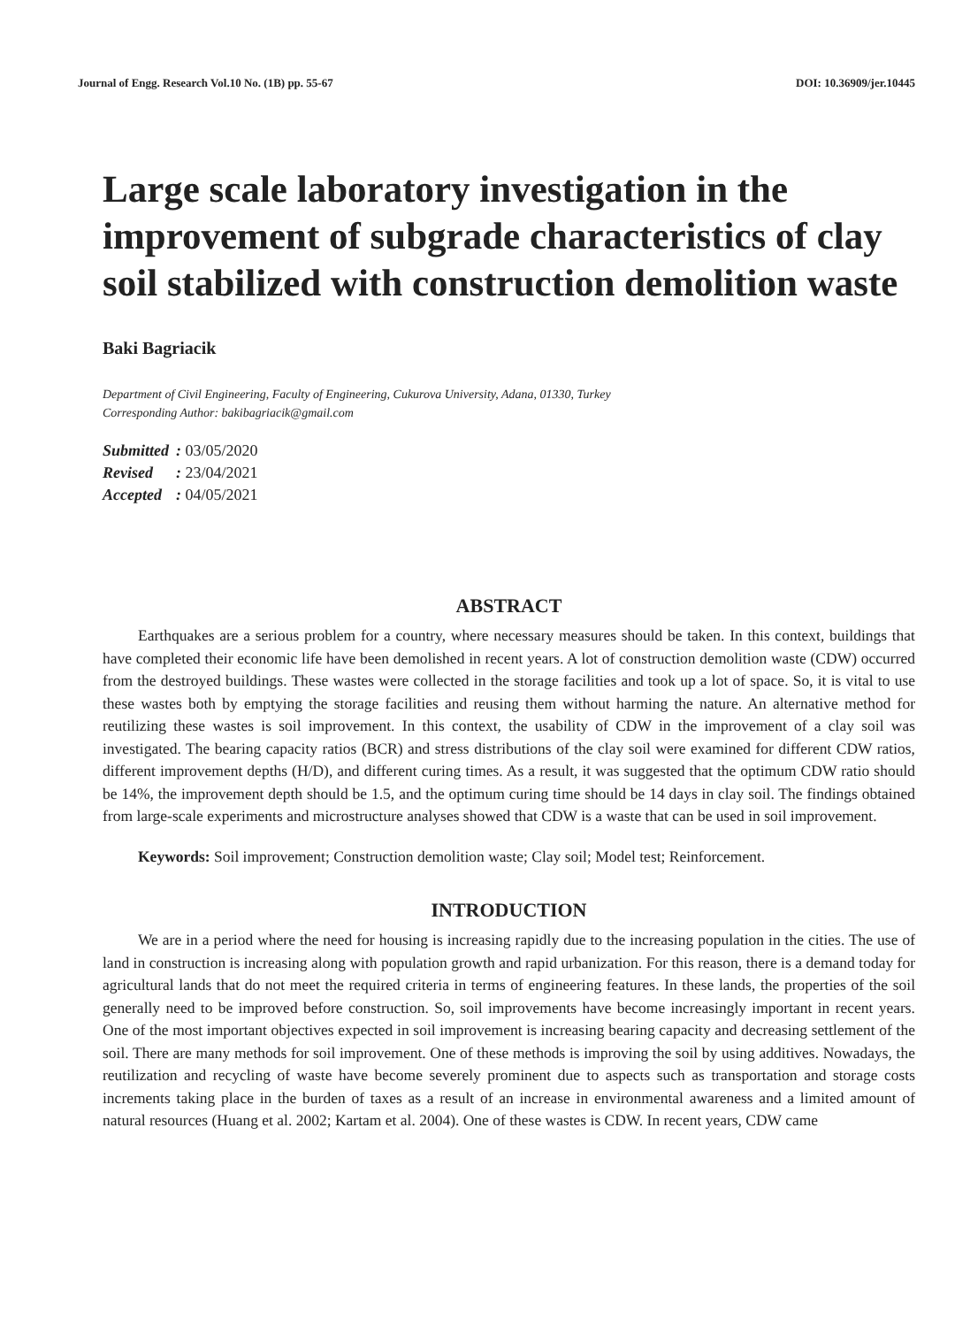Journal of Engg. Research Vol.10 No. (1B) pp. 55-67 DOI: 10.36909/jer.10445
Large scale laboratory investigation in the improvement of subgrade characteristics of clay soil stabilized with construction demolition waste
Baki Bagriacik
Department of Civil Engineering, Faculty of Engineering, Cukurova University, Adana, 01330, Turkey
Corresponding Author: bakibagriacik@gmail.com
| Submitted | : 03/05/2020 |
| Revised | : 23/04/2021 |
| Accepted | : 04/05/2021 |
ABSTRACT
Earthquakes are a serious problem for a country, where necessary measures should be taken. In this context, buildings that have completed their economic life have been demolished in recent years. A lot of construction demolition waste (CDW) occurred from the destroyed buildings. These wastes were collected in the storage facilities and took up a lot of space. So, it is vital to use these wastes both by emptying the storage facilities and reusing them without harming the nature. An alternative method for reutilizing these wastes is soil improvement. In this context, the usability of CDW in the improvement of a clay soil was investigated. The bearing capacity ratios (BCR) and stress distributions of the clay soil were examined for different CDW ratios, different improvement depths (H/D), and different curing times. As a result, it was suggested that the optimum CDW ratio should be 14%, the improvement depth should be 1.5, and the optimum curing time should be 14 days in clay soil. The findings obtained from large-scale experiments and microstructure analyses showed that CDW is a waste that can be used in soil improvement.
Keywords: Soil improvement; Construction demolition waste; Clay soil; Model test; Reinforcement.
INTRODUCTION
We are in a period where the need for housing is increasing rapidly due to the increasing population in the cities. The use of land in construction is increasing along with population growth and rapid urbanization. For this reason, there is a demand today for agricultural lands that do not meet the required criteria in terms of engineering features. In these lands, the properties of the soil generally need to be improved before construction. So, soil improvements have become increasingly important in recent years. One of the most important objectives expected in soil improvement is increasing bearing capacity and decreasing settlement of the soil. There are many methods for soil improvement. One of these methods is improving the soil by using additives. Nowadays, the reutilization and recycling of waste have become severely prominent due to aspects such as transportation and storage costs increments taking place in the burden of taxes as a result of an increase in environmental awareness and a limited amount of natural resources (Huang et al. 2002; Kartam et al. 2004). One of these wastes is CDW. In recent years, CDW came